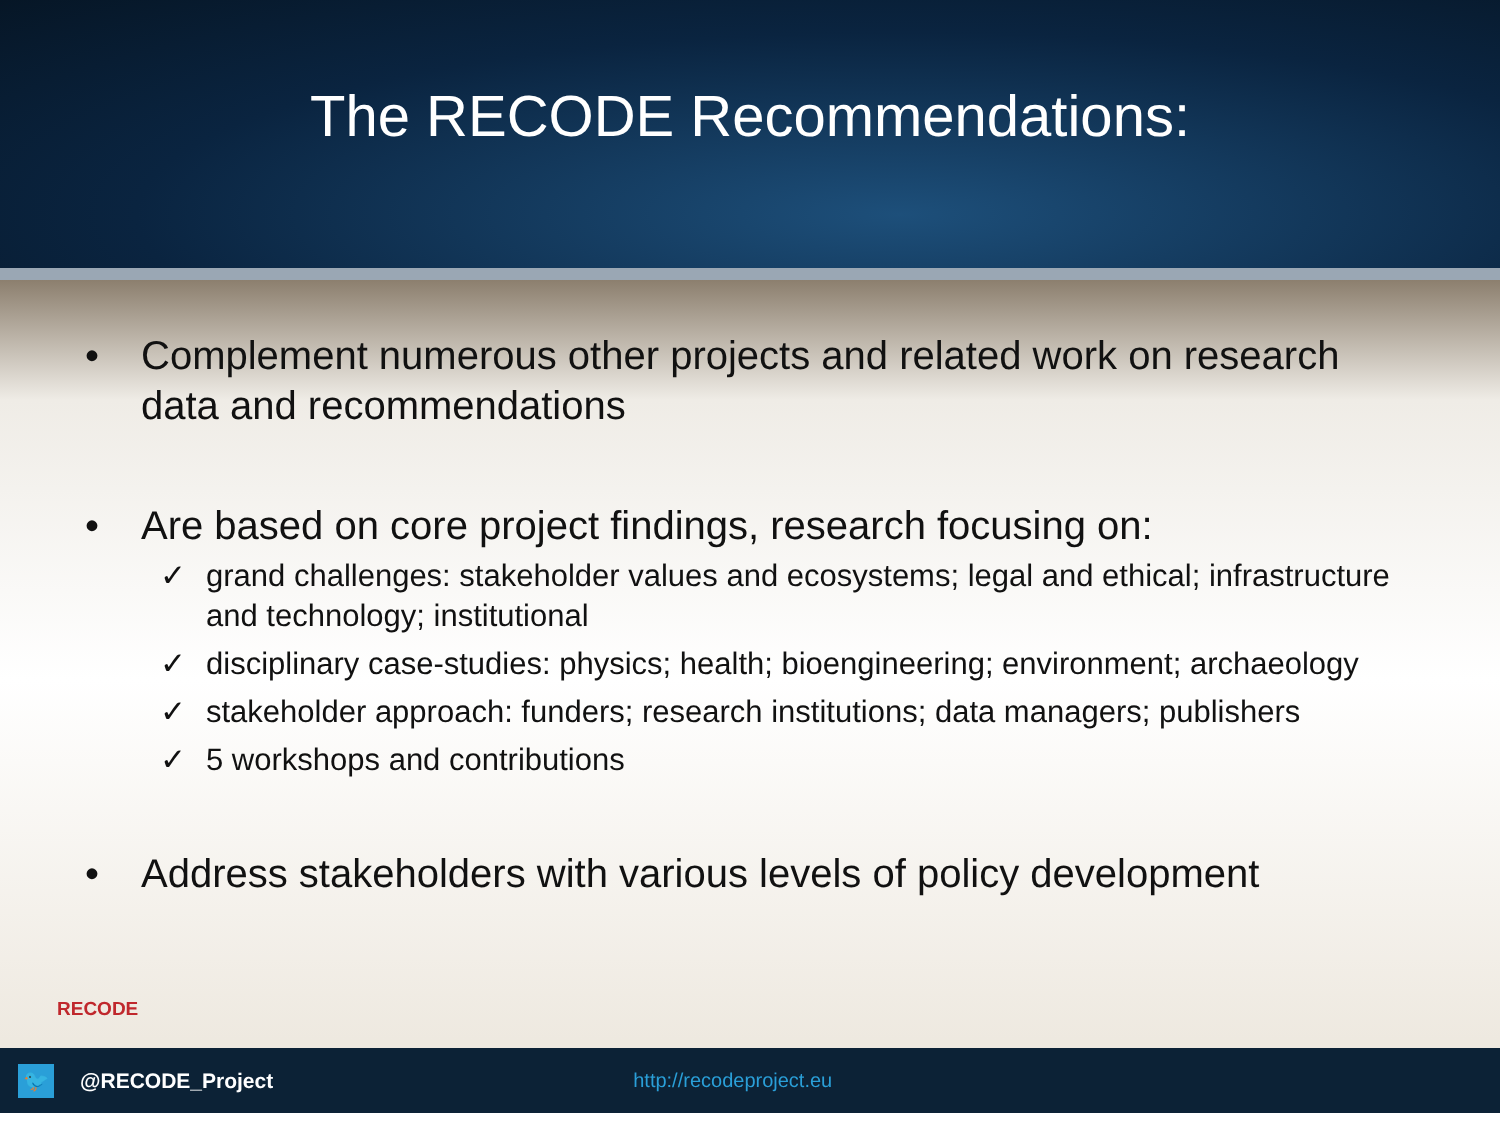The RECODE Recommendations:
• Complement numerous other projects and related work on research data and recommendations
• Are based on core project findings, research focusing on:
✓ grand challenges: stakeholder values and ecosystems; legal and ethical; infrastructure and technology; institutional
✓ disciplinary case-studies: physics; health; bioengineering; environment; archaeology
✓ stakeholder approach: funders; research institutions; data managers; publishers
✓ 5 workshops and contributions
• Address stakeholders with various levels of policy development
RECODE
🐦
@RECODE_Project http://recodeproject.eu